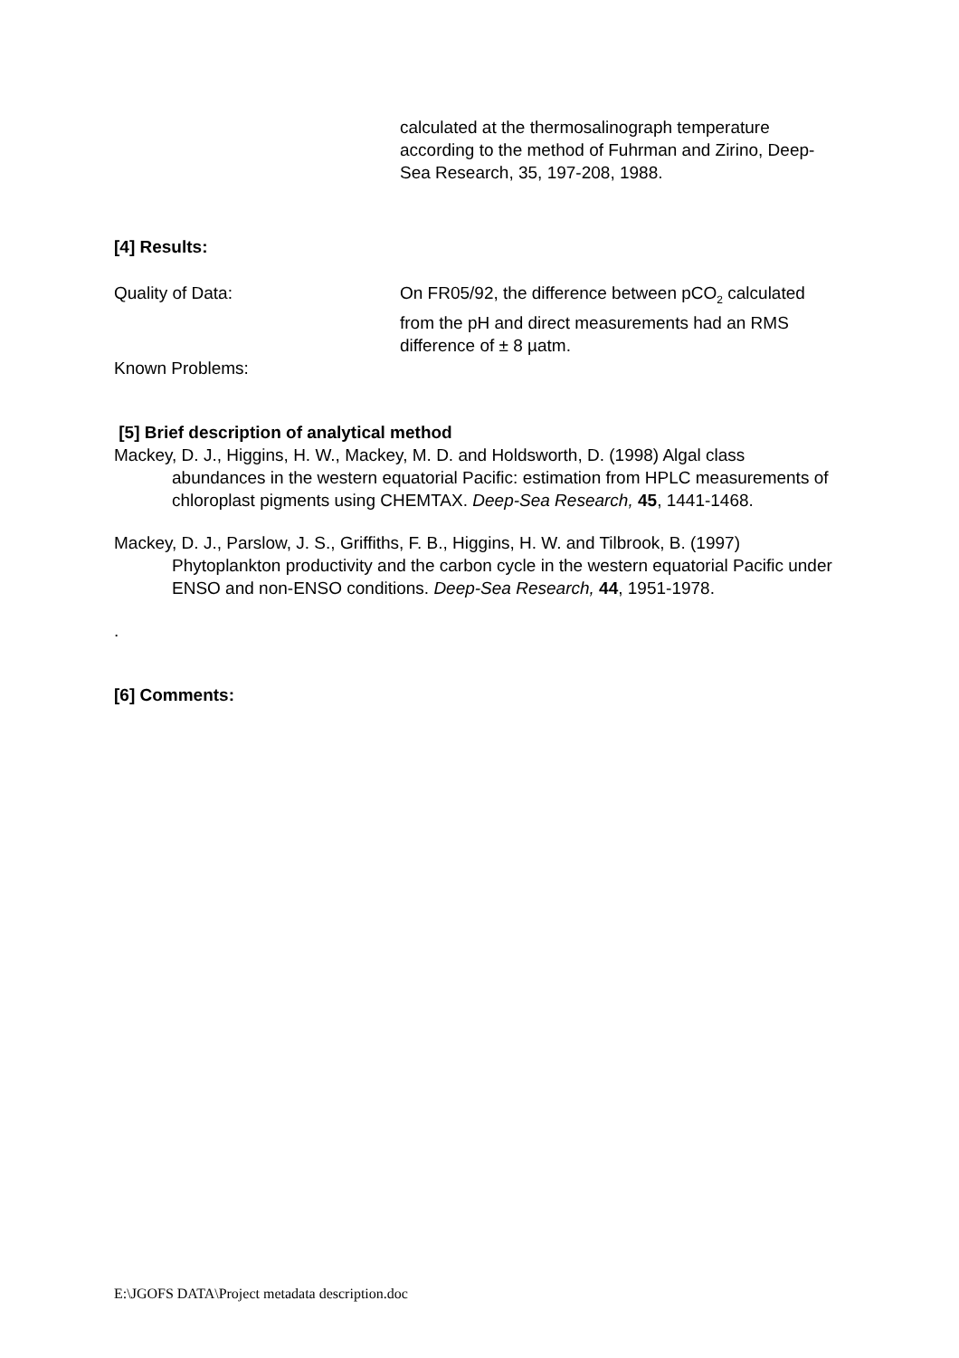calculated at the thermosalinograph temperature according to the method of Fuhrman and Zirino, Deep-Sea Research, 35, 197-208, 1988.
[4] Results:
Quality of Data: On FR05/92, the difference between pCO<sub>2</sub> calculated from the pH and direct measurements had an RMS difference of ± 8 µatm.
Known Problems:
[5] Brief description of analytical method
Mackey, D. J., Higgins, H. W., Mackey, M. D. and Holdsworth, D. (1998) Algal class abundances in the western equatorial Pacific: estimation from HPLC measurements of chloroplast pigments using CHEMTAX. Deep-Sea Research, 45, 1441-1468.
Mackey, D. J., Parslow, J. S., Griffiths, F. B., Higgins, H. W. and Tilbrook, B. (1997) Phytoplankton productivity and the carbon cycle in the western equatorial Pacific under ENSO and non-ENSO conditions. Deep-Sea Research, 44, 1951-1978.
.
[6] Comments:
E:\JGOFS DATA\Project metadata description.doc